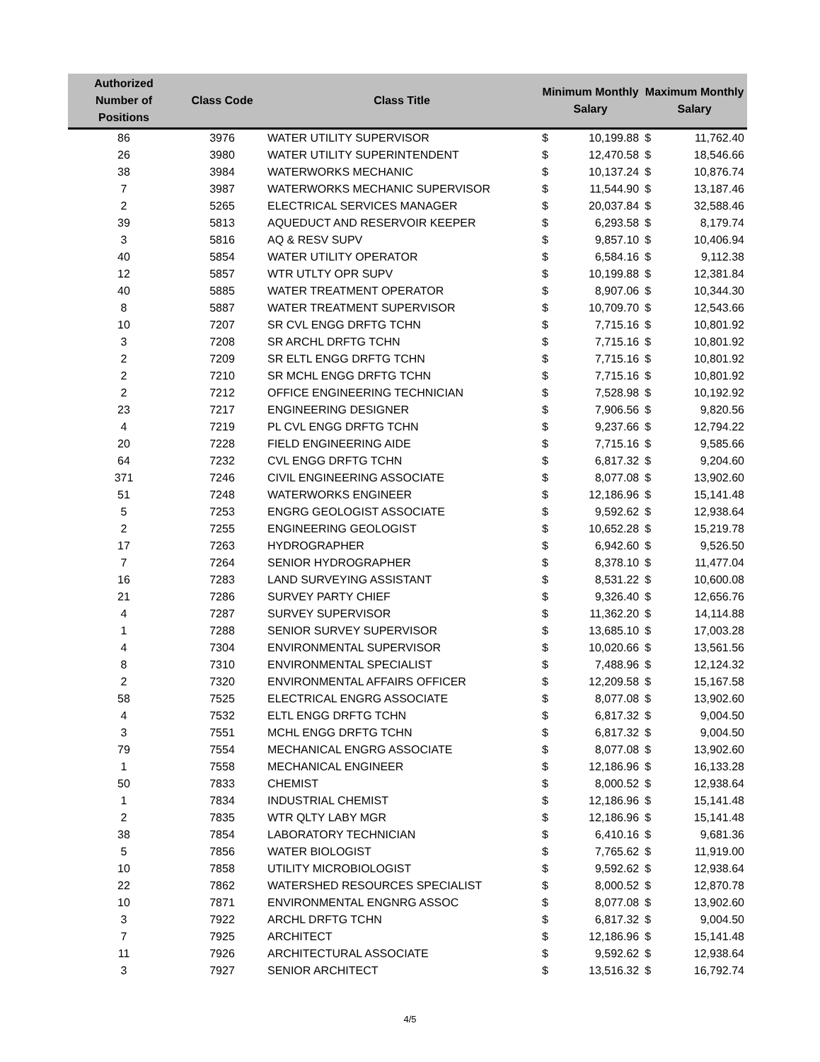| Authorized Number of Positions | Class Code | Class Title | Minimum Monthly Salary | | Maximum Monthly Salary | |
| --- | --- | --- | --- | --- | --- | --- |
| 86 | 3976 | WATER UTILITY SUPERVISOR | $ | 10,199.88 | $ | 11,762.40 |
| 26 | 3980 | WATER UTILITY SUPERINTENDENT | $ | 12,470.58 | $ | 18,546.66 |
| 38 | 3984 | WATERWORKS MECHANIC | $ | 10,137.24 | $ | 10,876.74 |
| 7 | 3987 | WATERWORKS MECHANIC SUPERVISOR | $ | 11,544.90 | $ | 13,187.46 |
| 2 | 5265 | ELECTRICAL SERVICES MANAGER | $ | 20,037.84 | $ | 32,588.46 |
| 39 | 5813 | AQUEDUCT AND RESERVOIR KEEPER | $ | 6,293.58 | $ | 8,179.74 |
| 3 | 5816 | AQ & RESV SUPV | $ | 9,857.10 | $ | 10,406.94 |
| 40 | 5854 | WATER UTILITY OPERATOR | $ | 6,584.16 | $ | 9,112.38 |
| 12 | 5857 | WTR UTLTY OPR SUPV | $ | 10,199.88 | $ | 12,381.84 |
| 40 | 5885 | WATER TREATMENT OPERATOR | $ | 8,907.06 | $ | 10,344.30 |
| 8 | 5887 | WATER TREATMENT SUPERVISOR | $ | 10,709.70 | $ | 12,543.66 |
| 10 | 7207 | SR CVL ENGG DRFTG TCHN | $ | 7,715.16 | $ | 10,801.92 |
| 3 | 7208 | SR ARCHL DRFTG TCHN | $ | 7,715.16 | $ | 10,801.92 |
| 2 | 7209 | SR ELTL ENGG DRFTG TCHN | $ | 7,715.16 | $ | 10,801.92 |
| 2 | 7210 | SR MCHL ENGG DRFTG TCHN | $ | 7,715.16 | $ | 10,801.92 |
| 2 | 7212 | OFFICE ENGINEERING TECHNICIAN | $ | 7,528.98 | $ | 10,192.92 |
| 23 | 7217 | ENGINEERING DESIGNER | $ | 7,906.56 | $ | 9,820.56 |
| 4 | 7219 | PL CVL ENGG DRFTG TCHN | $ | 9,237.66 | $ | 12,794.22 |
| 20 | 7228 | FIELD ENGINEERING AIDE | $ | 7,715.16 | $ | 9,585.66 |
| 64 | 7232 | CVL ENGG DRFTG TCHN | $ | 6,817.32 | $ | 9,204.60 |
| 371 | 7246 | CIVIL ENGINEERING ASSOCIATE | $ | 8,077.08 | $ | 13,902.60 |
| 51 | 7248 | WATERWORKS ENGINEER | $ | 12,186.96 | $ | 15,141.48 |
| 5 | 7253 | ENGRG GEOLOGIST ASSOCIATE | $ | 9,592.62 | $ | 12,938.64 |
| 2 | 7255 | ENGINEERING GEOLOGIST | $ | 10,652.28 | $ | 15,219.78 |
| 17 | 7263 | HYDROGRAPHER | $ | 6,942.60 | $ | 9,526.50 |
| 7 | 7264 | SENIOR HYDROGRAPHER | $ | 8,378.10 | $ | 11,477.04 |
| 16 | 7283 | LAND SURVEYING ASSISTANT | $ | 8,531.22 | $ | 10,600.08 |
| 21 | 7286 | SURVEY PARTY CHIEF | $ | 9,326.40 | $ | 12,656.76 |
| 4 | 7287 | SURVEY SUPERVISOR | $ | 11,362.20 | $ | 14,114.88 |
| 1 | 7288 | SENIOR SURVEY SUPERVISOR | $ | 13,685.10 | $ | 17,003.28 |
| 4 | 7304 | ENVIRONMENTAL SUPERVISOR | $ | 10,020.66 | $ | 13,561.56 |
| 8 | 7310 | ENVIRONMENTAL SPECIALIST | $ | 7,488.96 | $ | 12,124.32 |
| 2 | 7320 | ENVIRONMENTAL AFFAIRS OFFICER | $ | 12,209.58 | $ | 15,167.58 |
| 58 | 7525 | ELECTRICAL ENGRG ASSOCIATE | $ | 8,077.08 | $ | 13,902.60 |
| 4 | 7532 | ELTL ENGG DRFTG TCHN | $ | 6,817.32 | $ | 9,004.50 |
| 3 | 7551 | MCHL ENGG DRFTG TCHN | $ | 6,817.32 | $ | 9,004.50 |
| 79 | 7554 | MECHANICAL ENGRG ASSOCIATE | $ | 8,077.08 | $ | 13,902.60 |
| 1 | 7558 | MECHANICAL ENGINEER | $ | 12,186.96 | $ | 16,133.28 |
| 50 | 7833 | CHEMIST | $ | 8,000.52 | $ | 12,938.64 |
| 1 | 7834 | INDUSTRIAL CHEMIST | $ | 12,186.96 | $ | 15,141.48 |
| 2 | 7835 | WTR QLTY LABY MGR | $ | 12,186.96 | $ | 15,141.48 |
| 38 | 7854 | LABORATORY TECHNICIAN | $ | 6,410.16 | $ | 9,681.36 |
| 5 | 7856 | WATER BIOLOGIST | $ | 7,765.62 | $ | 11,919.00 |
| 10 | 7858 | UTILITY MICROBIOLOGIST | $ | 9,592.62 | $ | 12,938.64 |
| 22 | 7862 | WATERSHED RESOURCES SPECIALIST | $ | 8,000.52 | $ | 12,870.78 |
| 10 | 7871 | ENVIRONMENTAL ENGNRG ASSOC | $ | 8,077.08 | $ | 13,902.60 |
| 3 | 7922 | ARCHL DRFTG TCHN | $ | 6,817.32 | $ | 9,004.50 |
| 7 | 7925 | ARCHITECT | $ | 12,186.96 | $ | 15,141.48 |
| 11 | 7926 | ARCHITECTURAL ASSOCIATE | $ | 9,592.62 | $ | 12,938.64 |
| 3 | 7927 | SENIOR ARCHITECT | $ | 13,516.32 | $ | 16,792.74 |
4/5